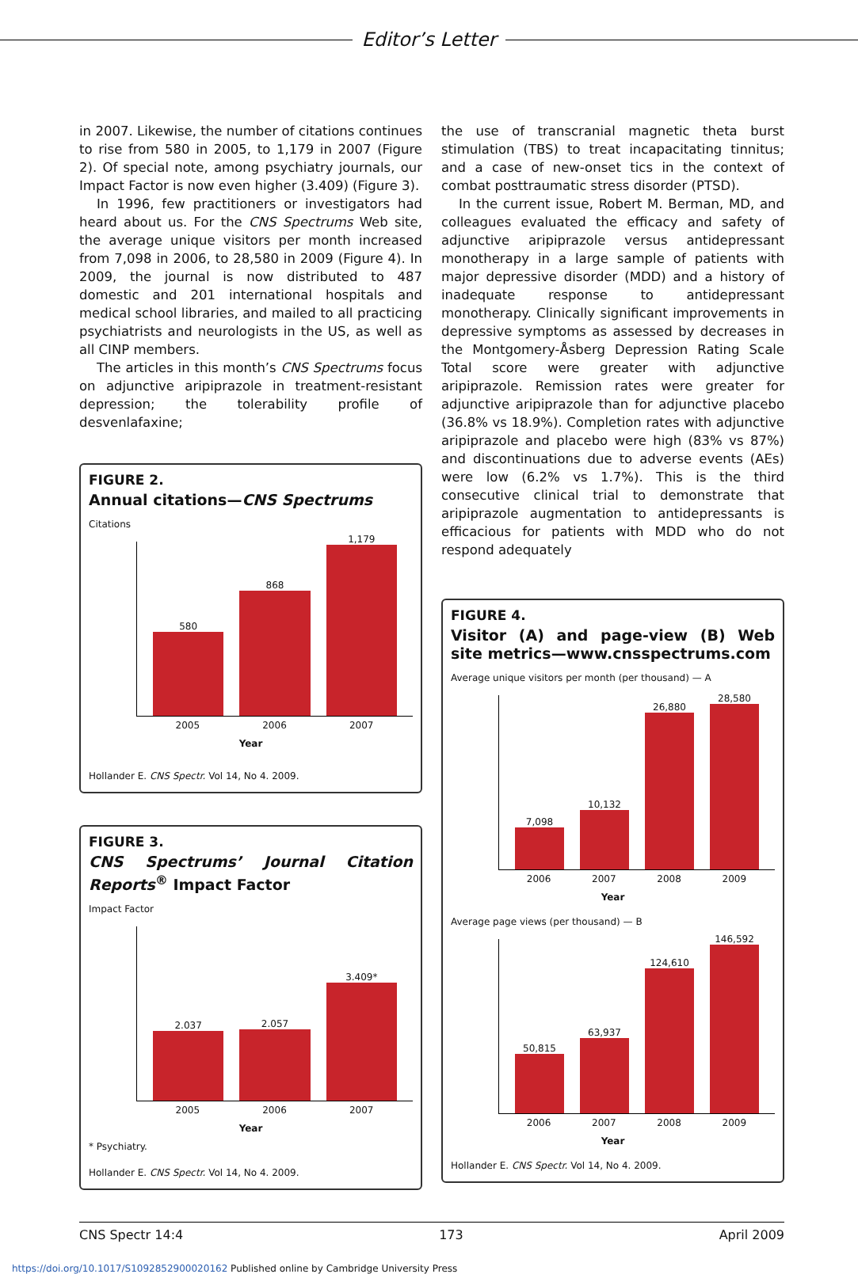Editor’s Letter
in 2007. Likewise, the number of citations continues to rise from 580 in 2005, to 1,179 in 2007 (Figure 2). Of special note, among psychiatry journals, our Impact Factor is now even higher (3.409) (Figure 3).
In 1996, few practitioners or investigators had heard about us. For the CNS Spectrums Web site, the average unique visitors per month increased from 7,098 in 2006, to 28,580 in 2009 (Figure 4). In 2009, the journal is now distributed to 487 domestic and 201 international hospitals and medical school libraries, and mailed to all practicing psychiatrists and neurologists in the US, as well as all CINP members.
The articles in this month’s CNS Spectrums focus on adjunctive aripiprazole in treatment-resistant depression; the tolerability profile of desvenlafaxine;
FIGURE 2.
Annual citations—CNS Spectrums
Citations
580
868
1,179
2005 2006 2007
Year
Hollander E. CNS Spectr. Vol 14, No 4. 2009.
FIGURE 3.
CNS Spectrums’ Journal Citation Reports<sup>®</sup> Impact Factor
Impact Factor
2.037
2.057
3.409*
2005 2006 2007
Year
* Psychiatry.
Hollander E. CNS Spectr. Vol 14, No 4. 2009.
the use of transcranial magnetic theta burst stimulation (TBS) to treat incapacitating tinnitus; and a case of new-onset tics in the context of combat posttraumatic stress disorder (PTSD).
In the current issue, Robert M. Berman, MD, and colleagues evaluated the efficacy and safety of adjunctive aripiprazole versus antidepressant monotherapy in a large sample of patients with major depressive disorder (MDD) and a history of inadequate response to antidepressant monotherapy. Clinically significant improvements in depressive symptoms as assessed by decreases in the Montgomery-Åsberg Depression Rating Scale Total score were greater with adjunctive aripiprazole. Remission rates were greater for adjunctive aripiprazole than for adjunctive placebo (36.8% vs 18.9%). Completion rates with adjunctive aripiprazole and placebo were high (83% vs 87%) and discontinuations due to adverse events (AEs) were low (6.2% vs 1.7%). This is the third consecutive clinical trial to demonstrate that aripiprazole augmentation to antidepressants is efficacious for patients with MDD who do not respond adequately
FIGURE 4.
Visitor (A) and page-view (B) Web site metrics—www.cnsspectrums.com
Average unique visitors per month (per thousand) — A
7,098
10,132
26,880
28,580
2006 2007 2008 2009
Year
Average page views (per thousand) — B
50,815
63,937
124,610
146,592
2006 2007 2008 2009
Year
Hollander E. CNS Spectr. Vol 14, No 4. 2009.
CNS Spectr 14:4 173 April 2009
https://doi.org/10.1017/S1092852900020162 Published online by Cambridge University Press